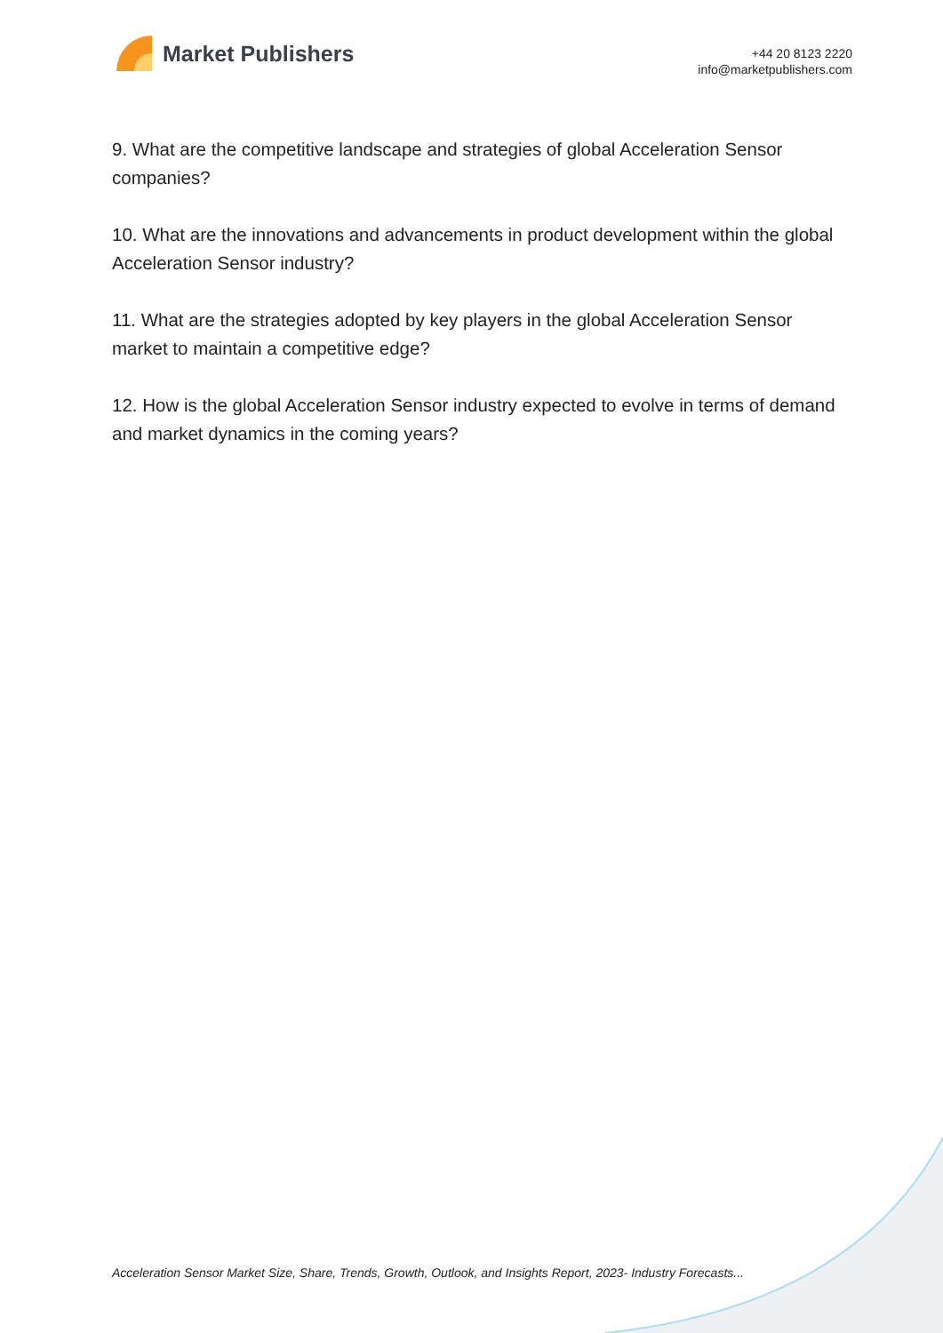Market Publishers
+44 20 8123 2220
info@marketpublishers.com
9. What are the competitive landscape and strategies of global Acceleration Sensor companies?
10. What are the innovations and advancements in product development within the global Acceleration Sensor industry?
11. What are the strategies adopted by key players in the global Acceleration Sensor market to maintain a competitive edge?
12. How is the global Acceleration Sensor industry expected to evolve in terms of demand and market dynamics in the coming years?
Acceleration Sensor Market Size, Share, Trends, Growth, Outlook, and Insights Report, 2023- Industry Forecasts...